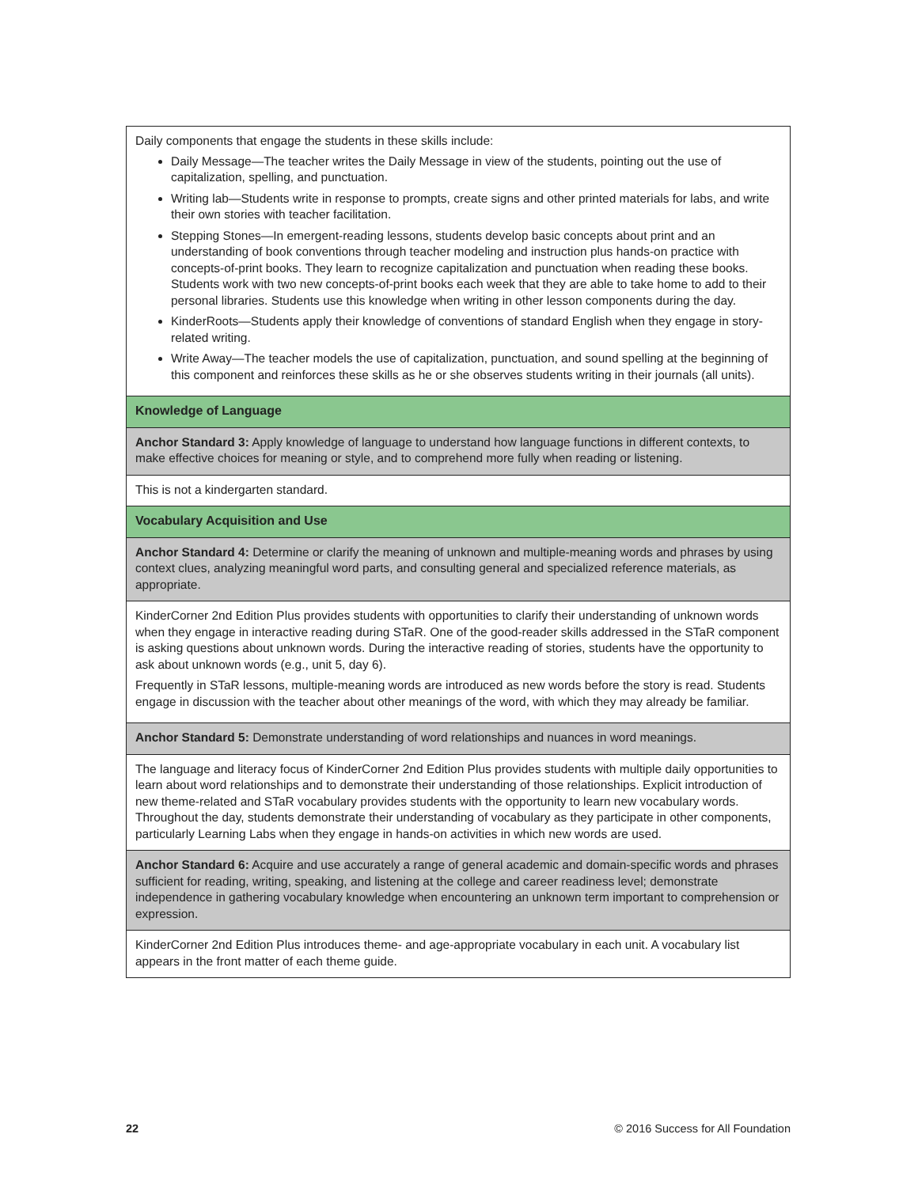| Daily components that engage the students in these skills include: Daily Message—The teacher writes the Daily Message in view of the students, pointing out the use of capitalization, spelling, and punctuation. Writing lab—Students write in response to prompts, create signs and other printed materials for labs, and write their own stories with teacher facilitation. Stepping Stones—In emergent-reading lessons, students develop basic concepts about print and an understanding of book conventions through teacher modeling and instruction plus hands-on practice with concepts-of-print books. They learn to recognize capitalization and punctuation when reading these books. Students work with two new concepts-of-print books each week that they are able to take home to add to their personal libraries. Students use this knowledge when writing in other lesson components during the day. KinderRoots—Students apply their knowledge of conventions of standard English when they engage in story-related writing. Write Away—The teacher models the use of capitalization, punctuation, and sound spelling at the beginning of this component and reinforces these skills as he or she observes students writing in their journals (all units). |
| Knowledge of Language |
| Anchor Standard 3: Apply knowledge of language to understand how language functions in different contexts, to make effective choices for meaning or style, and to comprehend more fully when reading or listening. |
| This is not a kindergarten standard. |
| Vocabulary Acquisition and Use |
| Anchor Standard 4: Determine or clarify the meaning of unknown and multiple-meaning words and phrases by using context clues, analyzing meaningful word parts, and consulting general and specialized reference materials, as appropriate. |
| KinderCorner 2nd Edition Plus provides students with opportunities to clarify their understanding of unknown words when they engage in interactive reading during STaR. One of the good-reader skills addressed in the STaR component is asking questions about unknown words. During the interactive reading of stories, students have the opportunity to ask about unknown words (e.g., unit 5, day 6). Frequently in STaR lessons, multiple-meaning words are introduced as new words before the story is read. Students engage in discussion with the teacher about other meanings of the word, with which they may already be familiar. |
| Anchor Standard 5: Demonstrate understanding of word relationships and nuances in word meanings. |
| The language and literacy focus of KinderCorner 2nd Edition Plus provides students with multiple daily opportunities to learn about word relationships and to demonstrate their understanding of those relationships. Explicit introduction of new theme-related and STaR vocabulary provides students with the opportunity to learn new vocabulary words. Throughout the day, students demonstrate their understanding of vocabulary as they participate in other components, particularly Learning Labs when they engage in hands-on activities in which new words are used. |
| Anchor Standard 6: Acquire and use accurately a range of general academic and domain-specific words and phrases sufficient for reading, writing, speaking, and listening at the college and career readiness level; demonstrate independence in gathering vocabulary knowledge when encountering an unknown term important to comprehension or expression. |
| KinderCorner 2nd Edition Plus introduces theme- and age-appropriate vocabulary in each unit. A vocabulary list appears in the front matter of each theme guide. |
22 © 2016 Success for All Foundation